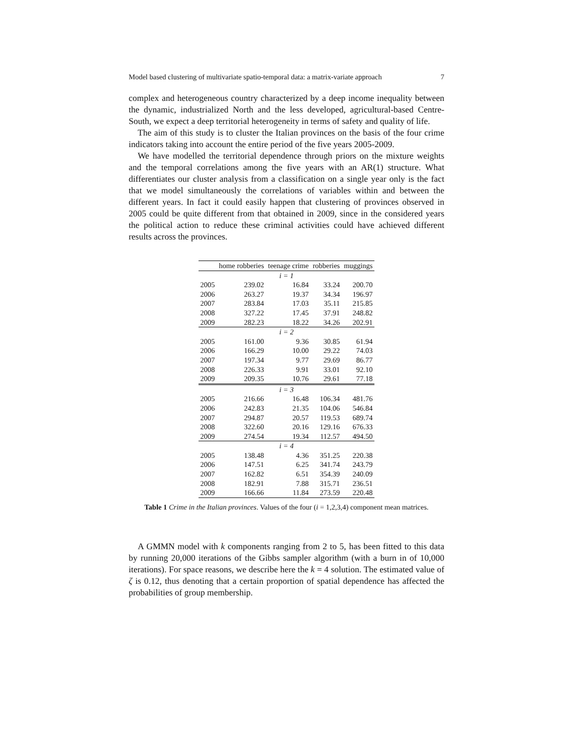Model based clustering of multivariate spatio-temporal data: a matrix-variate approach 7
complex and heterogeneous country characterized by a deep income inequality between the dynamic, industrialized North and the less developed, agricultural-based Centre-South, we expect a deep territorial heterogeneity in terms of safety and quality of life.
The aim of this study is to cluster the Italian provinces on the basis of the four crime indicators taking into account the entire period of the five years 2005-2009.
We have modelled the territorial dependence through priors on the mixture weights and the temporal correlations among the five years with an AR(1) structure. What differentiates our cluster analysis from a classification on a single year only is the fact that we model simultaneously the correlations of variables within and between the different years. In fact it could easily happen that clustering of provinces observed in 2005 could be quite different from that obtained in 2009, since in the considered years the political action to reduce these criminal activities could have achieved different results across the provinces.
| | home robberies | teenage crime | robberies | muggings |
| --- | --- | --- | --- | --- |
| i = 1 | | | | |
| 2005 | 239.02 | 16.84 | 33.24 | 200.70 |
| 2006 | 263.27 | 19.37 | 34.34 | 196.97 |
| 2007 | 283.84 | 17.03 | 35.11 | 215.85 |
| 2008 | 327.22 | 17.45 | 37.91 | 248.82 |
| 2009 | 282.23 | 18.22 | 34.26 | 202.91 |
| i = 2 | | | | |
| 2005 | 161.00 | 9.36 | 30.85 | 61.94 |
| 2006 | 166.29 | 10.00 | 29.22 | 74.03 |
| 2007 | 197.34 | 9.77 | 29.69 | 86.77 |
| 2008 | 226.33 | 9.91 | 33.01 | 92.10 |
| 2009 | 209.35 | 10.76 | 29.61 | 77.18 |
| i = 3 | | | | |
| 2005 | 216.66 | 16.48 | 106.34 | 481.76 |
| 2006 | 242.83 | 21.35 | 104.06 | 546.84 |
| 2007 | 294.87 | 20.57 | 119.53 | 689.74 |
| 2008 | 322.60 | 20.16 | 129.16 | 676.33 |
| 2009 | 274.54 | 19.34 | 112.57 | 494.50 |
| i = 4 | | | | |
| 2005 | 138.48 | 4.36 | 351.25 | 220.38 |
| 2006 | 147.51 | 6.25 | 341.74 | 243.79 |
| 2007 | 162.82 | 6.51 | 354.39 | 240.09 |
| 2008 | 182.91 | 7.88 | 315.71 | 236.51 |
| 2009 | 166.66 | 11.84 | 273.59 | 220.48 |
Table 1 Crime in the Italian provinces. Values of the four (i = 1,2,3,4) component mean matrices.
A GMMN model with k components ranging from 2 to 5, has been fitted to this data by running 20,000 iterations of the Gibbs sampler algorithm (with a burn in of 10,000 iterations). For space reasons, we describe here the k = 4 solution. The estimated value of ζ is 0.12, thus denoting that a certain proportion of spatial dependence has affected the probabilities of group membership.